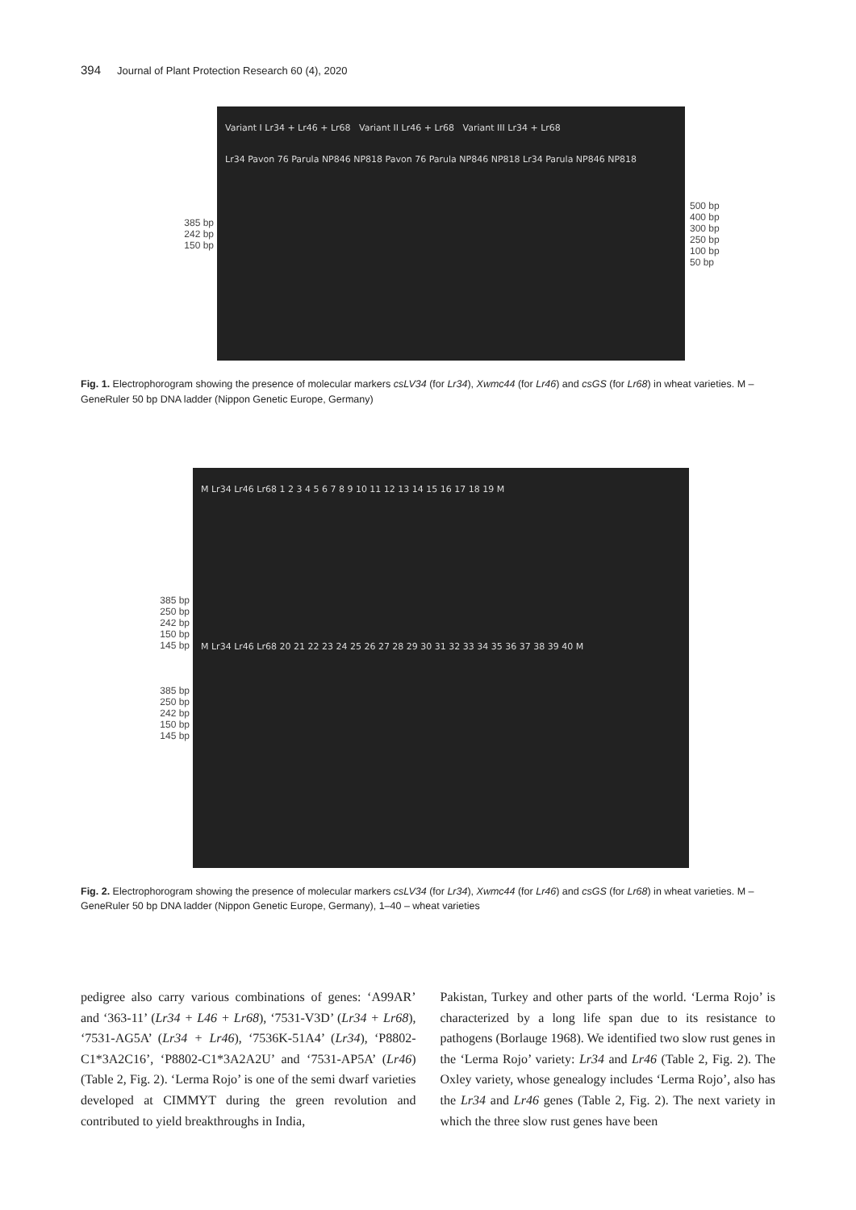394 Journal of Plant Protection Research 60 (4), 2020
385 bp
242 bp
150 bp
Variant I Lr34 + Lr46 + Lr68 Variant II Lr46 + Lr68 Variant III Lr34 + Lr68
Lr34 Pavon 76 Parula NP846 NP818 Pavon 76 Parula NP846 NP818 Lr34 Parula NP846 NP818
500 bp
400 bp
300 bp
250 bp
100 bp
50 bp
Fig. 1. Electrophorogram showing the presence of molecular markers csLV34 (for Lr34), Xwmc44 (for Lr46) and csGS (for Lr68) in wheat varieties. M – GeneRuler 50 bp DNA ladder (Nippon Genetic Europe, Germany)
385 bp
250 bp
242 bp
150 bp
145 bp
385 bp
250 bp
242 bp
150 bp
145 bp
M Lr34 Lr46 Lr68 1 2 3 4 5 6 7 8 9 10 11 12 13 14 15 16 17 18 19 M
M Lr34 Lr46 Lr68 20 21 22 23 24 25 26 27 28 29 30 31 32 33 34 35 36 37 38 39 40 M
Fig. 2. Electrophorogram showing the presence of molecular markers csLV34 (for Lr34), Xwmc44 (for Lr46) and csGS (for Lr68) in wheat varieties. M – GeneRuler 50 bp DNA ladder (Nippon Genetic Europe, Germany), 1–40 – wheat varieties
pedigree also carry various combinations of genes: ‘A99AR’ and ‘363-11’ (Lr34 + L46 + Lr68), ‘7531-V3D’ (Lr34 + Lr68), ‘7531-AG5A’ (Lr34 + Lr46), ‘7536K-51A4’ (Lr34), ‘P8802-C1*3A2C16’, ‘P8802-C1*3A2A2U’ and ‘7531-AP5A’ (Lr46) (Table 2, Fig. 2). ‘Lerma Rojo’ is one of the semi dwarf varieties developed at CIMMYT during the green revolution and contributed to yield breakthroughs in India,
Pakistan, Turkey and other parts of the world. ‘Lerma Rojo’ is characterized by a long life span due to its resistance to pathogens (Borlauge 1968). We identified two slow rust genes in the ‘Lerma Rojo’ variety: Lr34 and Lr46 (Table 2, Fig. 2). The Oxley variety, whose genealogy includes ‘Lerma Rojo’, also has the Lr34 and Lr46 genes (Table 2, Fig. 2). The next variety in which the three slow rust genes have been